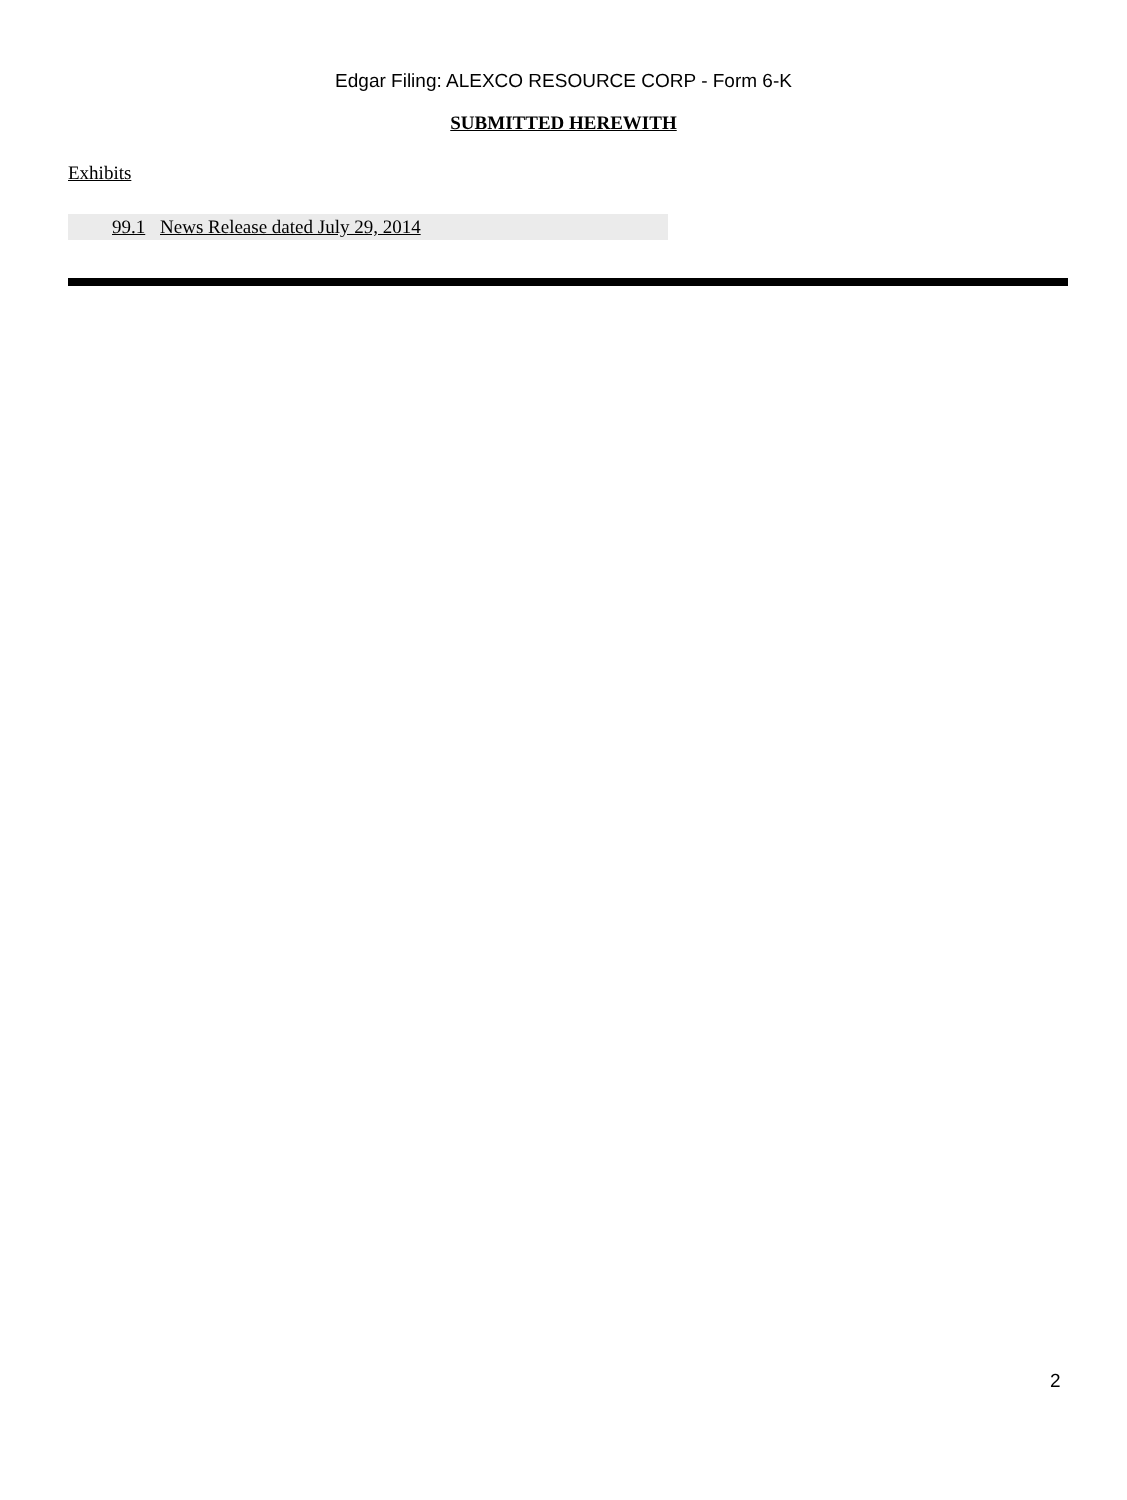Edgar Filing: ALEXCO RESOURCE CORP - Form 6-K
SUBMITTED HEREWITH
Exhibits
| 99.1 | News Release dated July 29, 2014 |
2